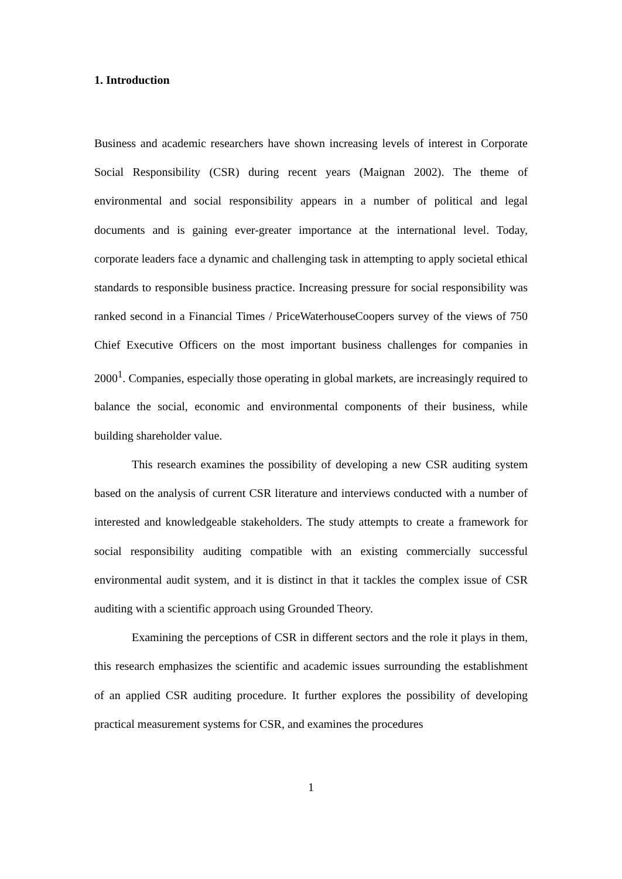1. Introduction
Business and academic researchers have shown increasing levels of interest in Corporate Social Responsibility (CSR) during recent years (Maignan 2002). The theme of environmental and social responsibility appears in a number of political and legal documents and is gaining ever-greater importance at the international level. Today, corporate leaders face a dynamic and challenging task in attempting to apply societal ethical standards to responsible business practice. Increasing pressure for social responsibility was ranked second in a Financial Times / PriceWaterhouseCoopers survey of the views of 750 Chief Executive Officers on the most important business challenges for companies in 2000<sup>1</sup>. Companies, especially those operating in global markets, are increasingly required to balance the social, economic and environmental components of their business, while building shareholder value.
This research examines the possibility of developing a new CSR auditing system based on the analysis of current CSR literature and interviews conducted with a number of interested and knowledgeable stakeholders. The study attempts to create a framework for social responsibility auditing compatible with an existing commercially successful environmental audit system, and it is distinct in that it tackles the complex issue of CSR auditing with a scientific approach using Grounded Theory.
Examining the perceptions of CSR in different sectors and the role it plays in them, this research emphasizes the scientific and academic issues surrounding the establishment of an applied CSR auditing procedure. It further explores the possibility of developing practical measurement systems for CSR, and examines the procedures
1